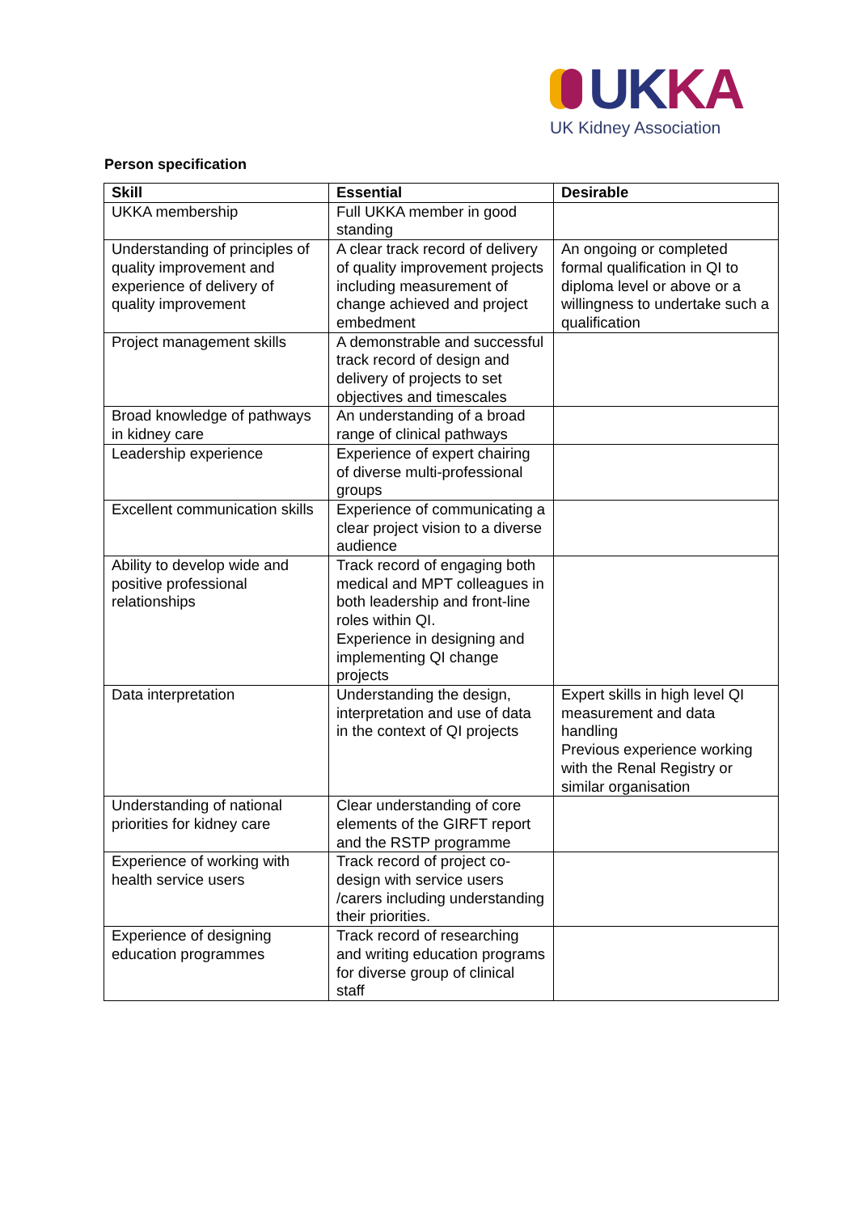UKKA
UK Kidney Association
Person specification
| Skill | Essential | Desirable |
| --- | --- | --- |
| UKKA membership | Full UKKA member in good standing | |
| Understanding of principles of quality improvement and experience of delivery of quality improvement | A clear track record of delivery of quality improvement projects including measurement of change achieved and project embedment | An ongoing or completed formal qualification in QI to diploma level or above or a willingness to undertake such a qualification |
| Project management skills | A demonstrable and successful track record of design and delivery of projects to set objectives and timescales | |
| Broad knowledge of pathways in kidney care | An understanding of a broad range of clinical pathways | |
| Leadership experience | Experience of expert chairing of diverse multi-professional groups | |
| Excellent communication skills | Experience of communicating a clear project vision to a diverse audience | |
| Ability to develop wide and positive professional relationships | Track record of engaging both medical and MPT colleagues in both leadership and front-line roles within QI. Experience in designing and implementing QI change projects | |
| Data interpretation | Understanding the design, interpretation and use of data in the context of QI projects | Expert skills in high level QI measurement and data handling Previous experience working with the Renal Registry or similar organisation |
| Understanding of national priorities for kidney care | Clear understanding of core elements of the GIRFT report and the RSTP programme | |
| Experience of working with health service users | Track record of project co-design with service users /carers including understanding their priorities. | |
| Experience of designing education programmes | Track record of researching and writing education programs for diverse group of clinical staff | |